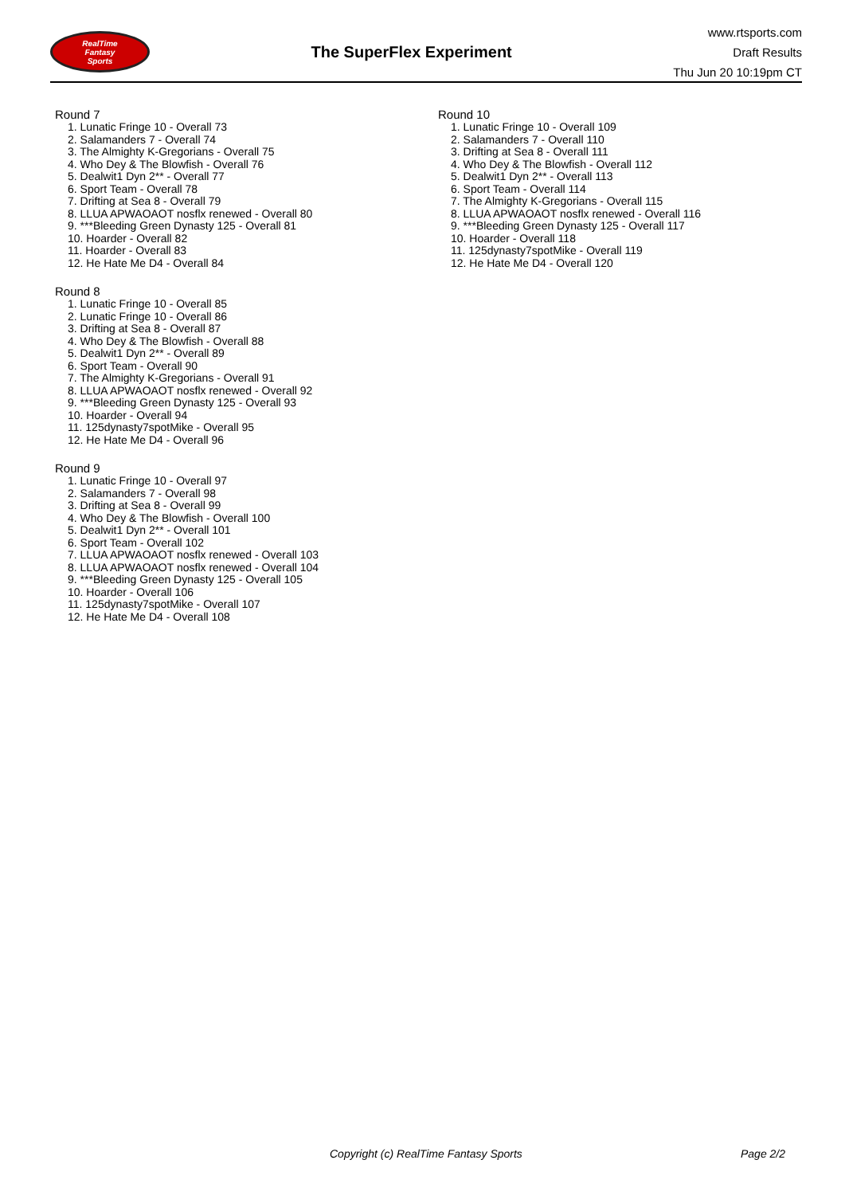RealTime
Fantasy
Sports
The SuperFlex Experiment
www.rtsports.com
Draft Results
Thu Jun 20 10:19pm CT
Round 7
1. Lunatic Fringe 10 - Overall 73
2. Salamanders 7 - Overall 74
3. The Almighty K-Gregorians - Overall 75
4. Who Dey & The Blowfish - Overall 76
5. Dealwit1 Dyn 2** - Overall 77
6. Sport Team - Overall 78
7. Drifting at Sea 8 - Overall 79
8. LLUA APWAOAOT nosflx renewed - Overall 80
9. ***Bleeding Green Dynasty 125 - Overall 81
10. Hoarder - Overall 82
11. Hoarder - Overall 83
12. He Hate Me D4 - Overall 84
Round 8
1. Lunatic Fringe 10 - Overall 85
2. Lunatic Fringe 10 - Overall 86
3. Drifting at Sea 8 - Overall 87
4. Who Dey & The Blowfish - Overall 88
5. Dealwit1 Dyn 2** - Overall 89
6. Sport Team - Overall 90
7. The Almighty K-Gregorians - Overall 91
8. LLUA APWAOAOT nosflx renewed - Overall 92
9. ***Bleeding Green Dynasty 125 - Overall 93
10. Hoarder - Overall 94
11. 125dynasty7spotMike - Overall 95
12. He Hate Me D4 - Overall 96
Round 9
1. Lunatic Fringe 10 - Overall 97
2. Salamanders 7 - Overall 98
3. Drifting at Sea 8 - Overall 99
4. Who Dey & The Blowfish - Overall 100
5. Dealwit1 Dyn 2** - Overall 101
6. Sport Team - Overall 102
7. LLUA APWAOAOT nosflx renewed - Overall 103
8. LLUA APWAOAOT nosflx renewed - Overall 104
9. ***Bleeding Green Dynasty 125 - Overall 105
10. Hoarder - Overall 106
11. 125dynasty7spotMike - Overall 107
12. He Hate Me D4 - Overall 108
Round 10
1. Lunatic Fringe 10 - Overall 109
2. Salamanders 7 - Overall 110
3. Drifting at Sea 8 - Overall 111
4. Who Dey & The Blowfish - Overall 112
5. Dealwit1 Dyn 2** - Overall 113
6. Sport Team - Overall 114
7. The Almighty K-Gregorians - Overall 115
8. LLUA APWAOAOT nosflx renewed - Overall 116
9. ***Bleeding Green Dynasty 125 - Overall 117
10. Hoarder - Overall 118
11. 125dynasty7spotMike - Overall 119
12. He Hate Me D4 - Overall 120
Copyright (c) RealTime Fantasy Sports Page 2/2